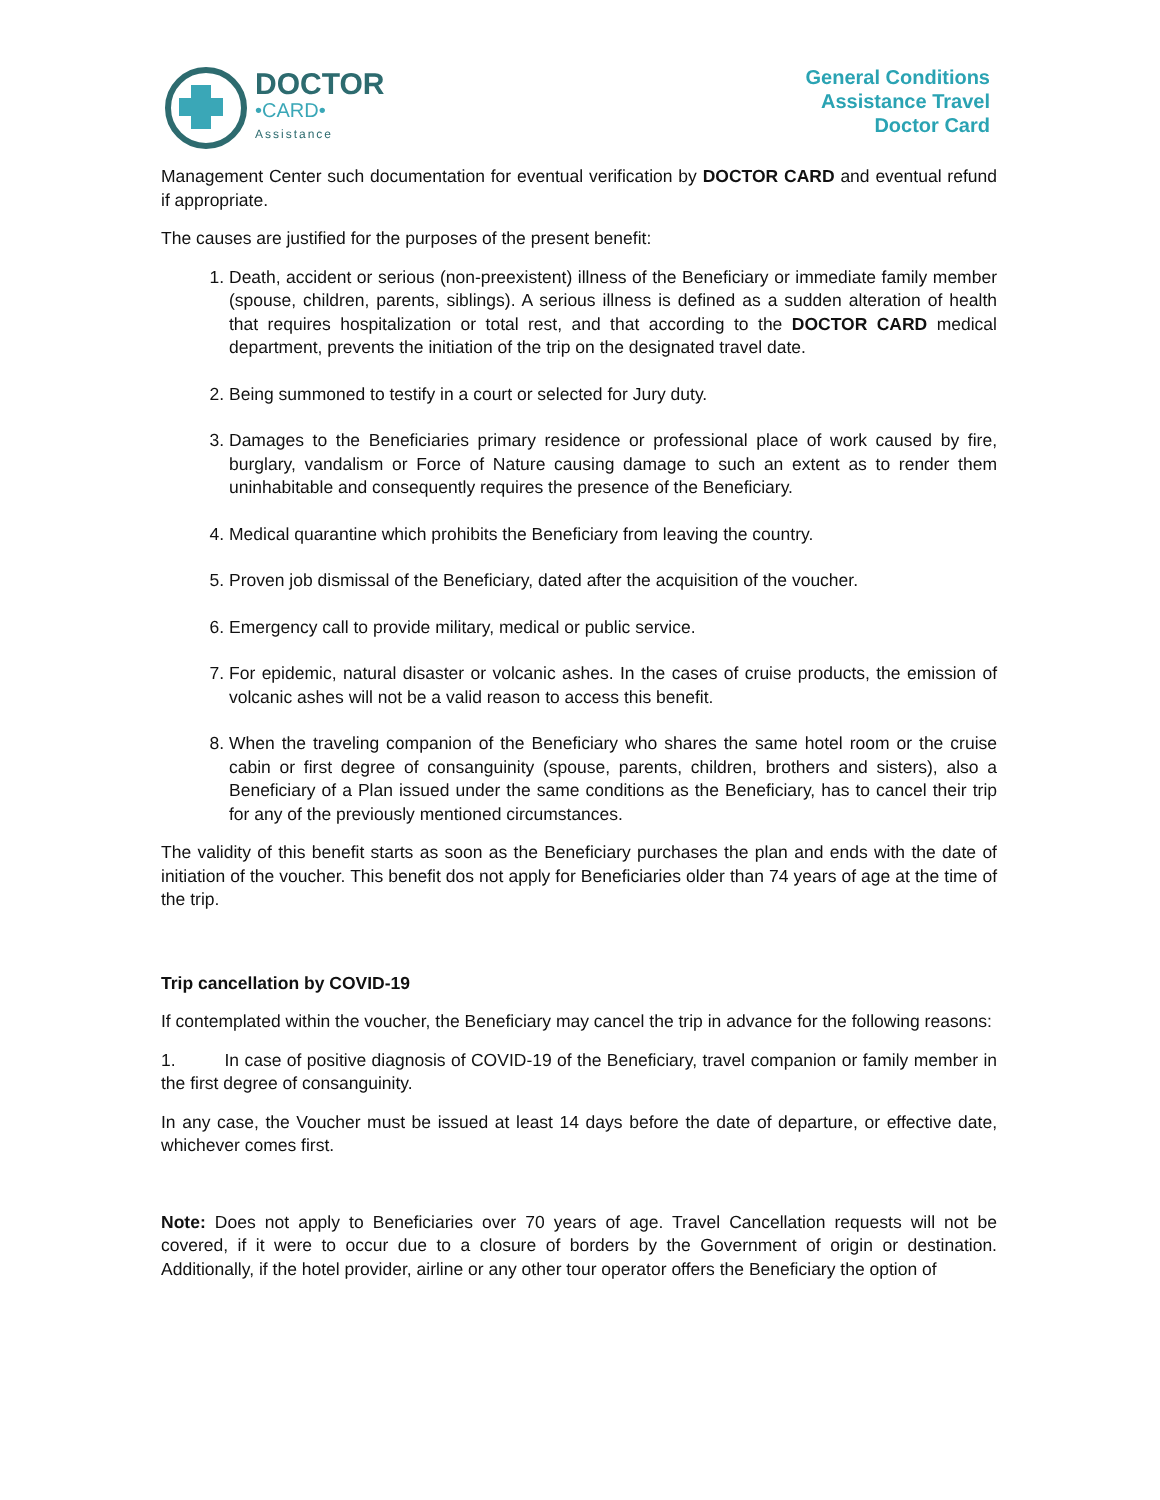DOCTOR
•CARD•
Assistance
General Conditions
Assistance Travel
Doctor Card
Management Center such documentation for eventual verification by DOCTOR CARD and eventual refund if appropriate.
The causes are justified for the purposes of the present benefit:
1. Death, accident or serious (non-preexistent) illness of the Beneficiary or immediate family member (spouse, children, parents, siblings). A serious illness is defined as a sudden alteration of health that requires hospitalization or total rest, and that according to the DOCTOR CARD medical department, prevents the initiation of the trip on the designated travel date.
2. Being summoned to testify in a court or selected for Jury duty.
3. Damages to the Beneficiaries primary residence or professional place of work caused by fire, burglary, vandalism or Force of Nature causing damage to such an extent as to render them uninhabitable and consequently requires the presence of the Beneficiary.
4. Medical quarantine which prohibits the Beneficiary from leaving the country.
5. Proven job dismissal of the Beneficiary, dated after the acquisition of the voucher.
6. Emergency call to provide military, medical or public service.
7. For epidemic, natural disaster or volcanic ashes. In the cases of cruise products, the emission of volcanic ashes will not be a valid reason to access this benefit.
8. When the traveling companion of the Beneficiary who shares the same hotel room or the cruise cabin or first degree of consanguinity (spouse, parents, children, brothers and sisters), also a Beneficiary of a Plan issued under the same conditions as the Beneficiary, has to cancel their trip for any of the previously mentioned circumstances.
The validity of this benefit starts as soon as the Beneficiary purchases the plan and ends with the date of initiation of the voucher. This benefit dos not apply for Beneficiaries older than 74 years of age at the time of the trip.
Trip cancellation by COVID-19
If contemplated within the voucher, the Beneficiary may cancel the trip in advance for the following reasons:
1. In case of positive diagnosis of COVID-19 of the Beneficiary, travel companion or family member in the first degree of consanguinity.
In any case, the Voucher must be issued at least 14 days before the date of departure, or effective date, whichever comes first.
Note: Does not apply to Beneficiaries over 70 years of age. Travel Cancellation requests will not be covered, if it were to occur due to a closure of borders by the Government of origin or destination. Additionally, if the hotel provider, airline or any other tour operator offers the Beneficiary the option of